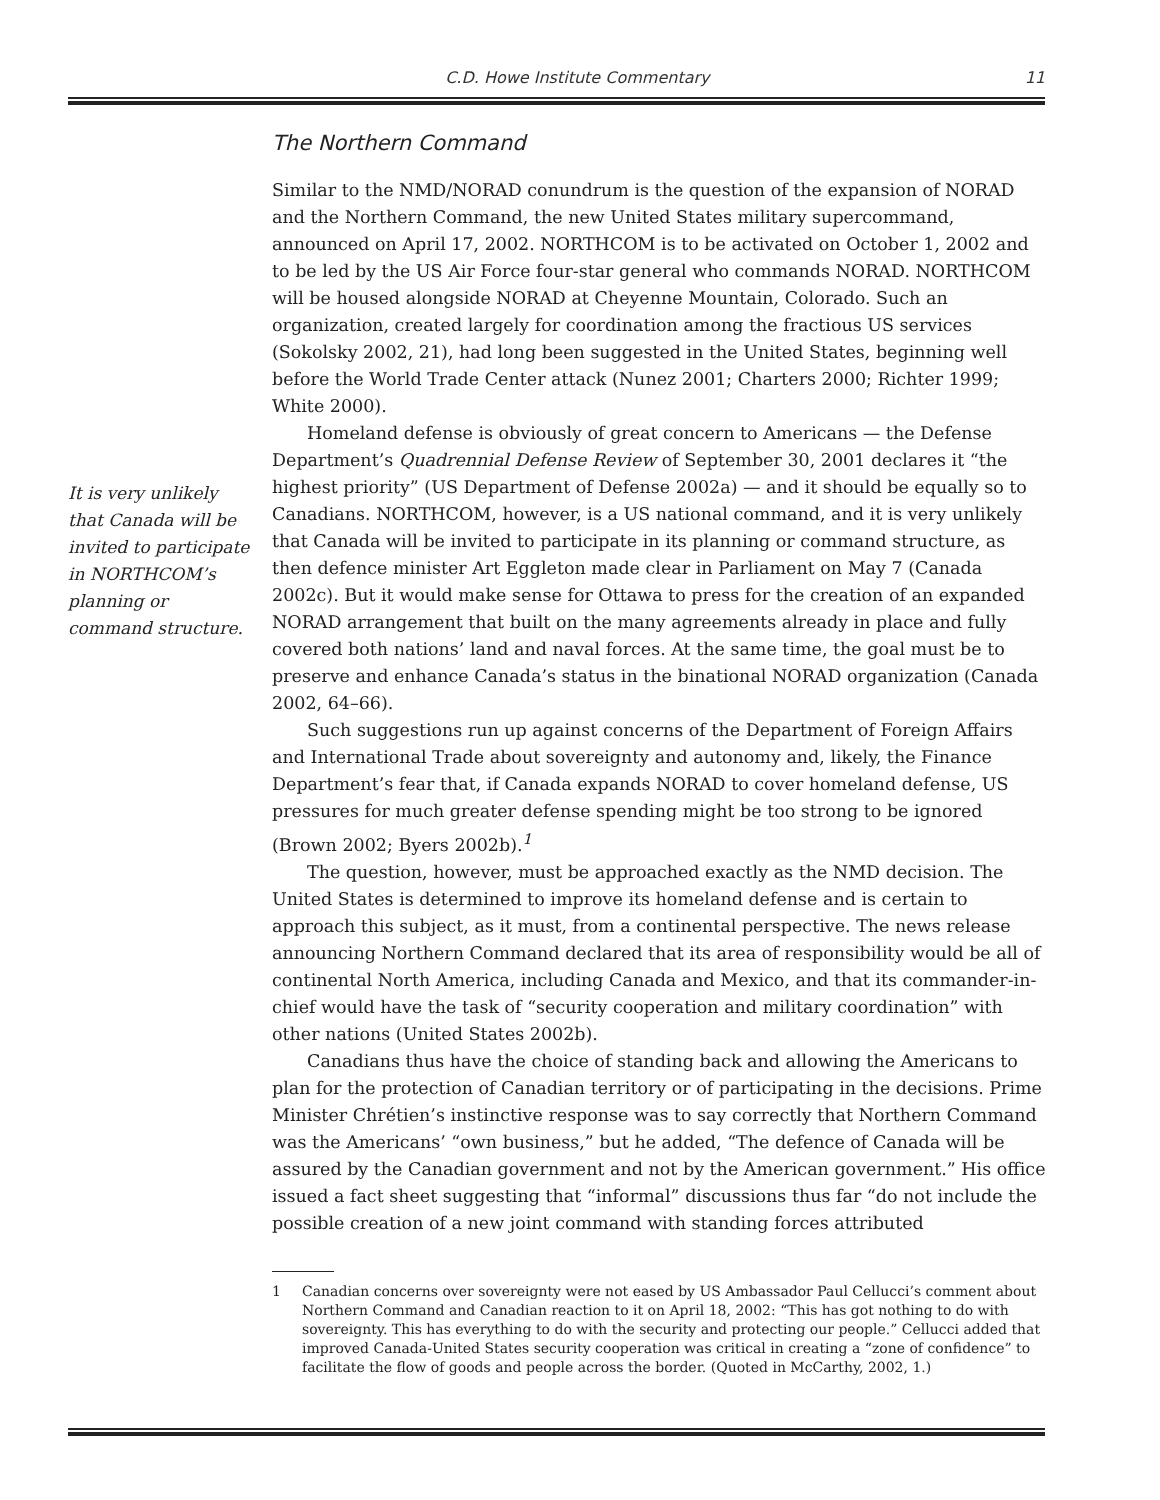C.D. Howe Institute Commentary 11
It is very unlikely that Canada will be invited to participate in NORTHCOM’s planning or command structure.
The Northern Command
Similar to the NMD/NORAD conundrum is the question of the expansion of NORAD and the Northern Command, the new United States military supercommand, announced on April 17, 2002. NORTHCOM is to be activated on October 1, 2002 and to be led by the US Air Force four-star general who commands NORAD. NORTHCOM will be housed alongside NORAD at Cheyenne Mountain, Colorado. Such an organization, created largely for coordination among the fractious US services (Sokolsky 2002, 21), had long been suggested in the United States, beginning well before the World Trade Center attack (Nunez 2001; Charters 2000; Richter 1999; White 2000).
Homeland defense is obviously of great concern to Americans — the Defense Department’s Quadrennial Defense Review of September 30, 2001 declares it “the highest priority” (US Department of Defense 2002a) — and it should be equally so to Canadians. NORTHCOM, however, is a US national command, and it is very unlikely that Canada will be invited to participate in its planning or command structure, as then defence minister Art Eggleton made clear in Parliament on May 7 (Canada 2002c). But it would make sense for Ottawa to press for the creation of an expanded NORAD arrangement that built on the many agreements already in place and fully covered both nations’ land and naval forces. At the same time, the goal must be to preserve and enhance Canada’s status in the binational NORAD organization (Canada 2002, 64–66).
Such suggestions run up against concerns of the Department of Foreign Affairs and International Trade about sovereignty and autonomy and, likely, the Finance Department’s fear that, if Canada expands NORAD to cover homeland defense, US pressures for much greater defense spending might be too strong to be ignored (Brown 2002; Byers 2002b).<sup>1</sup>
The question, however, must be approached exactly as the NMD decision. The United States is determined to improve its homeland defense and is certain to approach this subject, as it must, from a continental perspective. The news release announcing Northern Command declared that its area of responsibility would be all of continental North America, including Canada and Mexico, and that its commander-in-chief would have the task of “security cooperation and military coordination” with other nations (United States 2002b).
Canadians thus have the choice of standing back and allowing the Americans to plan for the protection of Canadian territory or of participating in the decisions. Prime Minister Chrétien’s instinctive response was to say correctly that Northern Command was the Americans’ “own business,” but he added, “The defence of Canada will be assured by the Canadian government and not by the American government.” His office issued a fact sheet suggesting that “informal” discussions thus far “do not include the possible creation of a new joint command with standing forces attributed
1 Canadian concerns over sovereignty were not eased by US Ambassador Paul Cellucci’s comment about Northern Command and Canadian reaction to it on April 18, 2002: “This has got nothing to do with sovereignty. This has everything to do with the security and protecting our people.” Cellucci added that improved Canada-United States security cooperation was critical in creating a “zone of confidence” to facilitate the flow of goods and people across the border. (Quoted in McCarthy, 2002, 1.)